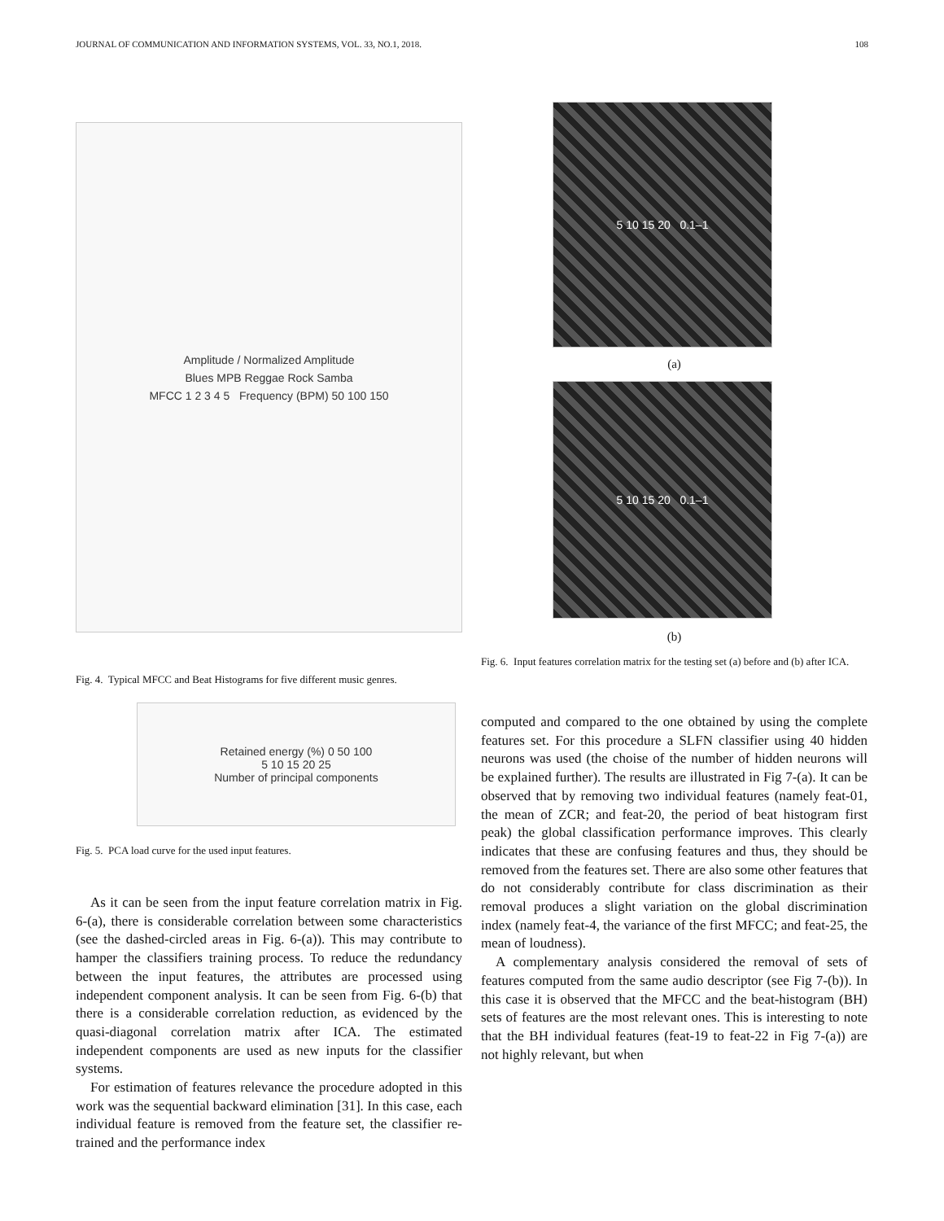JOURNAL OF COMMUNICATION AND INFORMATION SYSTEMS, VOL. 33, NO.1, 2018. 108
Amplitude / Normalized Amplitude
Blues MPB Reggae Rock Samba
MFCC 1 2 3 4 5 Frequency (BPM) 50 100 150
Fig. 4. Typical MFCC and Beat Histograms for five different music genres.
Retained energy (%) 0 50 100
5 10 15 20 25
Number of principal components
Fig. 5. PCA load curve for the used input features.
As it can be seen from the input feature correlation matrix in Fig. 6-(a), there is considerable correlation between some characteristics (see the dashed-circled areas in Fig. 6-(a)). This may contribute to hamper the classifiers training process. To reduce the redundancy between the input features, the attributes are processed using independent component analysis. It can be seen from Fig. 6-(b) that there is a considerable correlation reduction, as evidenced by the quasi-diagonal correlation matrix after ICA. The estimated independent components are used as new inputs for the classifier systems.
For estimation of features relevance the procedure adopted in this work was the sequential backward elimination [31]. In this case, each individual feature is removed from the feature set, the classifier re-trained and the performance index
5 10 15 20 0.1–1
(a)
5 10 15 20 0.1–1
(b)
Fig. 6. Input features correlation matrix for the testing set (a) before and (b) after ICA.
computed and compared to the one obtained by using the complete features set. For this procedure a SLFN classifier using 40 hidden neurons was used (the choise of the number of hidden neurons will be explained further). The results are illustrated in Fig 7-(a). It can be observed that by removing two individual features (namely feat-01, the mean of ZCR; and feat-20, the period of beat histogram first peak) the global classification performance improves. This clearly indicates that these are confusing features and thus, they should be removed from the features set. There are also some other features that do not considerably contribute for class discrimination as their removal produces a slight variation on the global discrimination index (namely feat-4, the variance of the first MFCC; and feat-25, the mean of loudness).
A complementary analysis considered the removal of sets of features computed from the same audio descriptor (see Fig 7-(b)). In this case it is observed that the MFCC and the beat-histogram (BH) sets of features are the most relevant ones. This is interesting to note that the BH individual features (feat-19 to feat-22 in Fig 7-(a)) are not highly relevant, but when